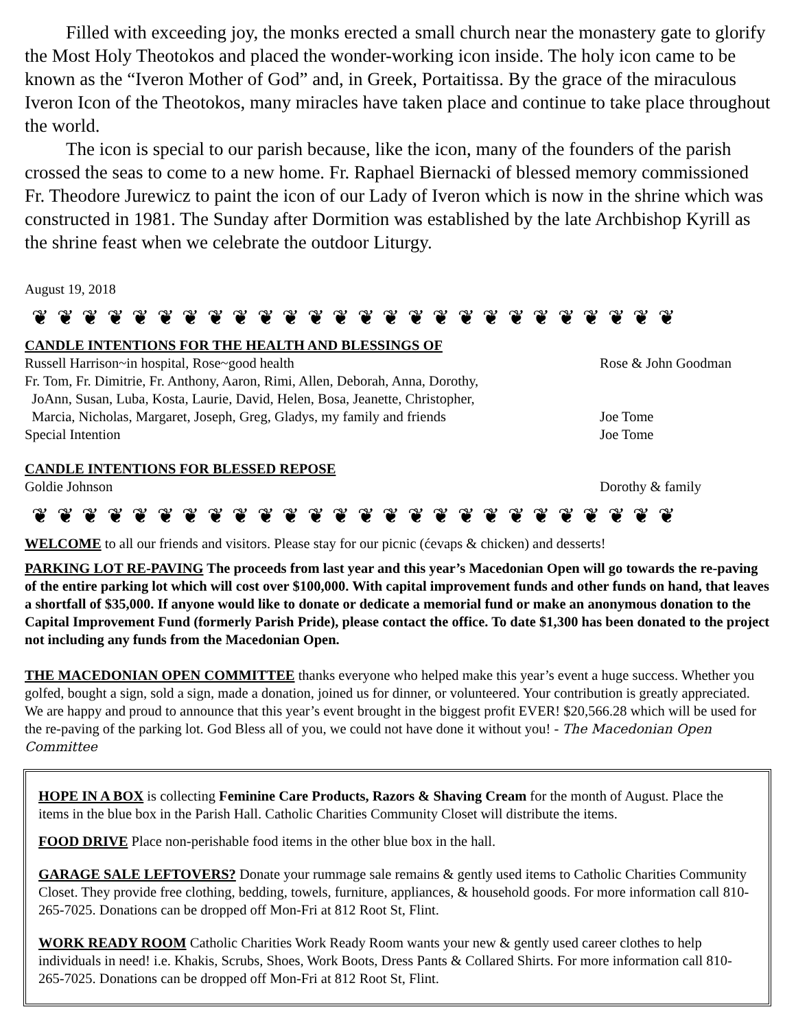Filled with exceeding joy, the monks erected a small church near the monastery gate to glorify the Most Holy Theotokos and placed the wonder-working icon inside. The holy icon came to be known as the “Iveron Mother of God” and, in Greek, Portaitissa. By the grace of the miraculous Iveron Icon of the Theotokos, many miracles have taken place and continue to take place throughout the world.
The icon is special to our parish because, like the icon, many of the founders of the parish crossed the seas to come to a new home. Fr. Raphael Biernacki of blessed memory commissioned Fr. Theodore Jurewicz to paint the icon of our Lady of Iveron which is now in the shrine which was constructed in 1981. The Sunday after Dormition was established by the late Archbishop Kyrill as the shrine feast when we celebrate the outdoor Liturgy.
August 19, 2018
❦ ❦ ❦ ❦ ❦ ❦ ❦ ❦ ❦ ❦ ❦ ❦ ❦ ❦ ❦ ❦ ❦ ❦ ❦ ❦ ❦ ❦ ❦ ❦ ❦ ❦
CANDLE INTENTIONS FOR THE HEALTH AND BLESSINGS OF
Russell Harrison~in hospital, Rose~good health Rose & John Goodman
Fr. Tom, Fr. Dimitrie, Fr. Anthony, Aaron, Rimi, Allen, Deborah, Anna, Dorothy,
JoAnn, Susan, Luba, Kosta, Laurie, David, Helen, Bosa, Jeanette, Christopher,
Marcia, Nicholas, Margaret, Joseph, Greg, Gladys, my family and friends
Joe Tome
Special Intention Joe Tome
CANDLE INTENTIONS FOR BLESSED REPOSE
Goldie Johnson Dorothy & family
❦ ❦ ❦ ❦ ❦ ❦ ❦ ❦ ❦ ❦ ❦ ❦ ❦ ❦ ❦ ❦ ❦ ❦ ❦ ❦ ❦ ❦ ❦ ❦ ❦ ❦
WELCOME to all our friends and visitors. Please stay for our picnic (ćevaps & chicken) and desserts!
PARKING LOT RE-PAVING The proceeds from last year and this year’s Macedonian Open will go towards the re-paving of the entire parking lot which will cost over $100,000. With capital improvement funds and other funds on hand, that leaves a shortfall of $35,000. If anyone would like to donate or dedicate a memorial fund or make an anonymous donation to the Capital Improvement Fund (formerly Parish Pride), please contact the office. To date $1,300 has been donated to the project not including any funds from the Macedonian Open.
THE MACEDONIAN OPEN COMMITTEE thanks everyone who helped make this year’s event a huge success. Whether you golfed, bought a sign, sold a sign, made a donation, joined us for dinner, or volunteered. Your contribution is greatly appreciated. We are happy and proud to announce that this year’s event brought in the biggest profit EVER! $20,566.28 which will be used for the re-paving of the parking lot. God Bless all of you, we could not have done it without you! - The Macedonian Open Committee
HOPE IN A BOX is collecting Feminine Care Products, Razors & Shaving Cream for the month of August. Place the items in the blue box in the Parish Hall. Catholic Charities Community Closet will distribute the items.
FOOD DRIVE Place non-perishable food items in the other blue box in the hall.
GARAGE SALE LEFTOVERS? Donate your rummage sale remains & gently used items to Catholic Charities Community Closet. They provide free clothing, bedding, towels, furniture, appliances, & household goods. For more information call 810-265-7025. Donations can be dropped off Mon-Fri at 812 Root St, Flint.
WORK READY ROOM Catholic Charities Work Ready Room wants your new & gently used career clothes to help individuals in need! i.e. Khakis, Scrubs, Shoes, Work Boots, Dress Pants & Collared Shirts. For more information call 810-265-7025. Donations can be dropped off Mon-Fri at 812 Root St, Flint.